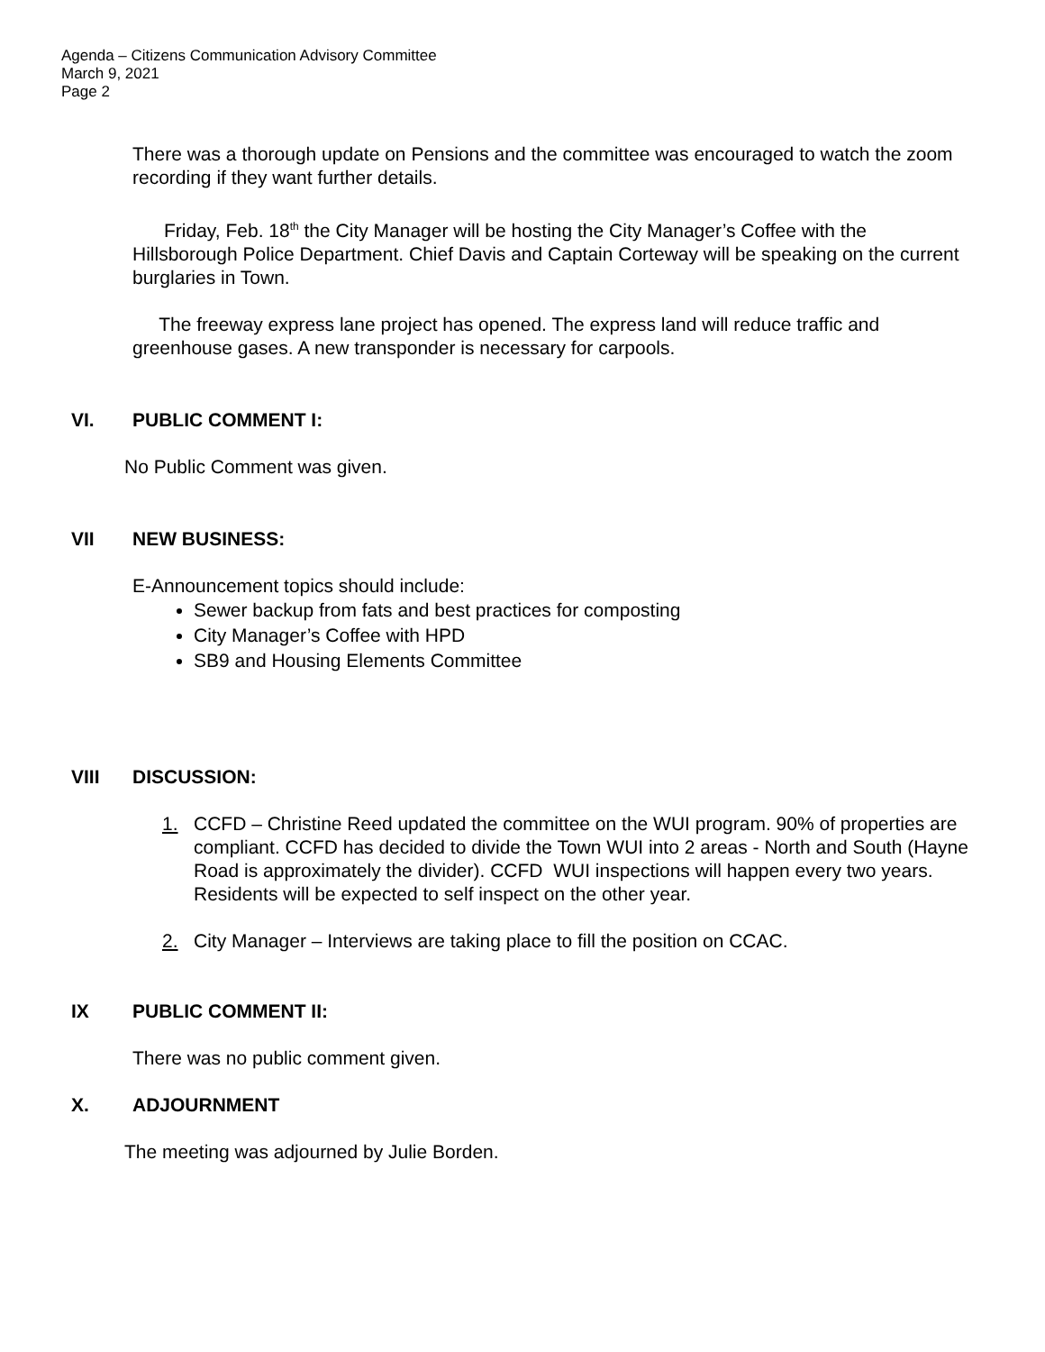Agenda – Citizens Communication Advisory Committee
March 9, 2021
Page 2
There was a thorough update on Pensions and the committee was encouraged to watch the zoom recording if they want further details.
Friday, Feb. 18<sup>th</sup> the City Manager will be hosting the City Manager’s Coffee with the Hillsborough Police Department. Chief Davis and Captain Corteway will be speaking on the current burglaries in Town.
The freeway express lane project has opened. The express land will reduce traffic and greenhouse gases. A new transponder is necessary for carpools.
VI. PUBLIC COMMENT I:
No Public Comment was given.
VII NEW BUSINESS:
E-Announcement topics should include:
Sewer backup from fats and best practices for composting
City Manager’s Coffee with HPD
SB9 and Housing Elements Committee
VIII DISCUSSION:
1. CCFD – Christine Reed updated the committee on the WUI program. 90% of properties are compliant. CCFD has decided to divide the Town WUI into 2 areas - North and South (Hayne Road is approximately the divider). CCFD WUI inspections will happen every two years. Residents will be expected to self inspect on the other year.
2. City Manager – Interviews are taking place to fill the position on CCAC.
IX PUBLIC COMMENT II:
There was no public comment given.
X. ADJOURNMENT
The meeting was adjourned by Julie Borden.